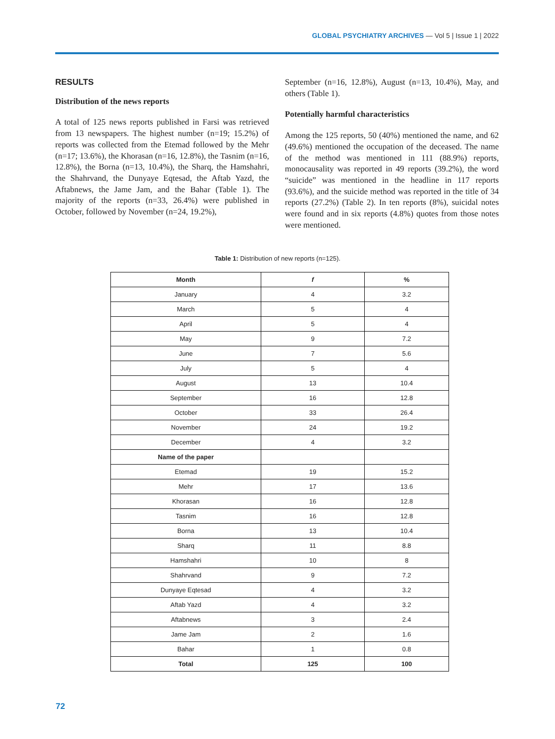GLOBAL PSYCHIATRY ARCHIVES — Vol 5 | Issue 1 | 2022
RESULTS
Distribution of the news reports
A total of 125 news reports published in Farsi was retrieved from 13 newspapers. The highest number (n=19; 15.2%) of reports was collected from the Etemad followed by the Mehr (n=17; 13.6%), the Khorasan (n=16, 12.8%), the Tasnim (n=16, 12.8%), the Borna (n=13, 10.4%), the Sharq, the Hamshahri, the Shahrvand, the Dunyaye Eqtesad, the Aftab Yazd, the Aftabnews, the Jame Jam, and the Bahar (Table 1). The majority of the reports (n=33, 26.4%) were published in October, followed by November (n=24, 19.2%),
September (n=16, 12.8%), August (n=13, 10.4%), May, and others (Table 1).
Potentially harmful characteristics
Among the 125 reports, 50 (40%) mentioned the name, and 62 (49.6%) mentioned the occupation of the deceased. The name of the method was mentioned in 111 (88.9%) reports, monocausality was reported in 49 reports (39.2%), the word “suicide” was mentioned in the headline in 117 reports (93.6%), and the suicide method was reported in the title of 34 reports (27.2%) (Table 2). In ten reports (8%), suicidal notes were found and in six reports (4.8%) quotes from those notes were mentioned.
Table 1: Distribution of new reports (n=125).
| Month | f | % |
| --- | --- | --- |
| January | 4 | 3.2 |
| March | 5 | 4 |
| April | 5 | 4 |
| May | 9 | 7.2 |
| June | 7 | 5.6 |
| July | 5 | 4 |
| August | 13 | 10.4 |
| September | 16 | 12.8 |
| October | 33 | 26.4 |
| November | 24 | 19.2 |
| December | 4 | 3.2 |
| Name of the paper | | |
| Etemad | 19 | 15.2 |
| Mehr | 17 | 13.6 |
| Khorasan | 16 | 12.8 |
| Tasnim | 16 | 12.8 |
| Borna | 13 | 10.4 |
| Sharq | 11 | 8.8 |
| Hamshahri | 10 | 8 |
| Shahrvand | 9 | 7.2 |
| Dunyaye Eqtesad | 4 | 3.2 |
| Aftab Yazd | 4 | 3.2 |
| Aftabnews | 3 | 2.4 |
| Jame Jam | 2 | 1.6 |
| Bahar | 1 | 0.8 |
| Total | 125 | 100 |
72